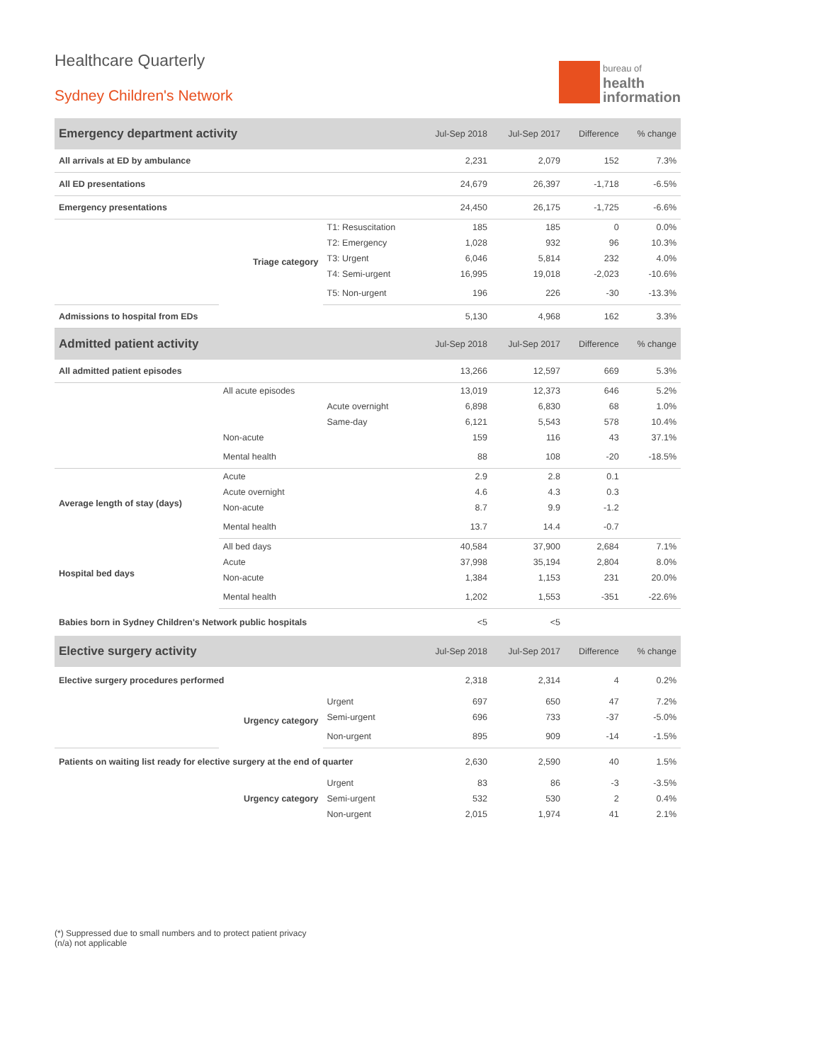Healthcare Quarterly
Sydney Children's Network
bureau of
health
information
| Emergency department activity | | | Jul-Sep 2018 | Jul-Sep 2017 | Difference | % change |
| --- | --- | --- | --- | --- | --- | --- |
| All arrivals at ED by ambulance | | | 2,231 | 2,079 | 152 | 7.3% |
| All ED presentations | | | 24,679 | 26,397 | -1,718 | -6.5% |
| Emergency presentations | | | 24,450 | 26,175 | -1,725 | -6.6% |
| | Triage category | T1: Resuscitation | 185 | 185 | 0 | 0.0% |
| | | T2: Emergency | 1,028 | 932 | 96 | 10.3% |
| | | T3: Urgent | 6,046 | 5,814 | 232 | 4.0% |
| | | T4: Semi-urgent | 16,995 | 19,018 | -2,023 | -10.6% |
| | | T5: Non-urgent | 196 | 226 | -30 | -13.3% |
| Admissions to hospital from EDs | | | 5,130 | 4,968 | 162 | 3.3% |
| Admitted patient activity | | | Jul-Sep 2018 | Jul-Sep 2017 | Difference | % change |
| All admitted patient episodes | | | 13,266 | 12,597 | 669 | 5.3% |
| | All acute episodes | | 13,019 | 12,373 | 646 | 5.2% |
| | | Acute overnight | 6,898 | 6,830 | 68 | 1.0% |
| | | Same-day | 6,121 | 5,543 | 578 | 10.4% |
| | Non-acute | | 159 | 116 | 43 | 37.1% |
| | Mental health | | 88 | 108 | -20 | -18.5% |
| Average length of stay (days) | Acute | | 2.9 | 2.8 | 0.1 | |
| | Acute overnight | | 4.6 | 4.3 | 0.3 | |
| | Non-acute | | 8.7 | 9.9 | -1.2 | |
| | Mental health | | 13.7 | 14.4 | -0.7 | |
| Hospital bed days | All bed days | | 40,584 | 37,900 | 2,684 | 7.1% |
| | Acute | | 37,998 | 35,194 | 2,804 | 8.0% |
| | Non-acute | | 1,384 | 1,153 | 231 | 20.0% |
| | Mental health | | 1,202 | 1,553 | -351 | -22.6% |
| Babies born in Sydney Children's Network public hospitals | | | <5 | <5 | | |
| Elective surgery activity | | | Jul-Sep 2018 | Jul-Sep 2017 | Difference | % change |
| Elective surgery procedures performed | | | 2,318 | 2,314 | 4 | 0.2% |
| | Urgency category | Urgent | 697 | 650 | 47 | 7.2% |
| | | Semi-urgent | 696 | 733 | -37 | -5.0% |
| | | Non-urgent | 895 | 909 | -14 | -1.5% |
| Patients on waiting list ready for elective surgery at the end of quarter | | | 2,630 | 2,590 | 40 | 1.5% |
| | Urgency category | Urgent | 83 | 86 | -3 | -3.5% |
| | | Semi-urgent | 532 | 530 | 2 | 0.4% |
| | | Non-urgent | 2,015 | 1,974 | 41 | 2.1% |
(*) Suppressed due to small numbers and to protect patient privacy
(n/a) not applicable